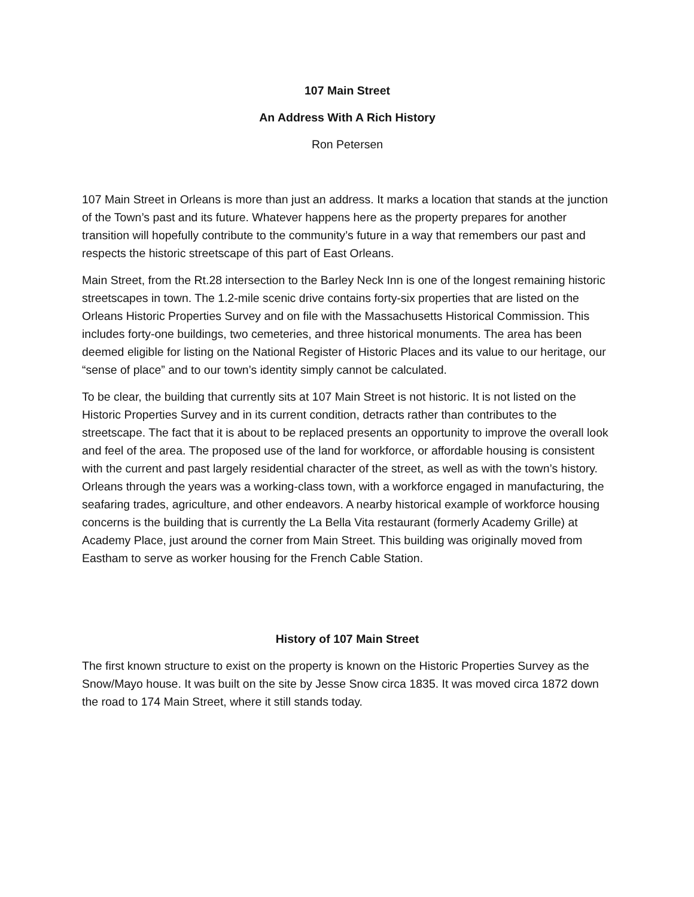107 Main Street
An Address With A Rich History
Ron Petersen
107 Main Street in Orleans is more than just an address. It marks a location that stands at the junction of the Town’s past and its future. Whatever happens here as the property prepares for another transition will hopefully contribute to the community’s future in a way that remembers our past and respects the historic streetscape of this part of East Orleans.
Main Street, from the Rt.28 intersection to the Barley Neck Inn is one of the longest remaining historic streetscapes in town. The 1.2-mile scenic drive contains forty-six properties that are listed on the Orleans Historic Properties Survey and on file with the Massachusetts Historical Commission. This includes forty-one buildings, two cemeteries, and three historical monuments. The area has been deemed eligible for listing on the National Register of Historic Places and its value to our heritage, our “sense of place” and to our town’s identity simply cannot be calculated.
To be clear, the building that currently sits at 107 Main Street is not historic. It is not listed on the Historic Properties Survey and in its current condition, detracts rather than contributes to the streetscape. The fact that it is about to be replaced presents an opportunity to improve the overall look and feel of the area. The proposed use of the land for workforce, or affordable housing is consistent with the current and past largely residential character of the street, as well as with the town’s history. Orleans through the years was a working-class town, with a workforce engaged in manufacturing, the seafaring trades, agriculture, and other endeavors. A nearby historical example of workforce housing concerns is the building that is currently the La Bella Vita restaurant (formerly Academy Grille) at Academy Place, just around the corner from Main Street. This building was originally moved from Eastham to serve as worker housing for the French Cable Station.
History of 107 Main Street
The first known structure to exist on the property is known on the Historic Properties Survey as the Snow/Mayo house. It was built on the site by Jesse Snow circa 1835. It was moved circa 1872 down the road to 174 Main Street, where it still stands today.